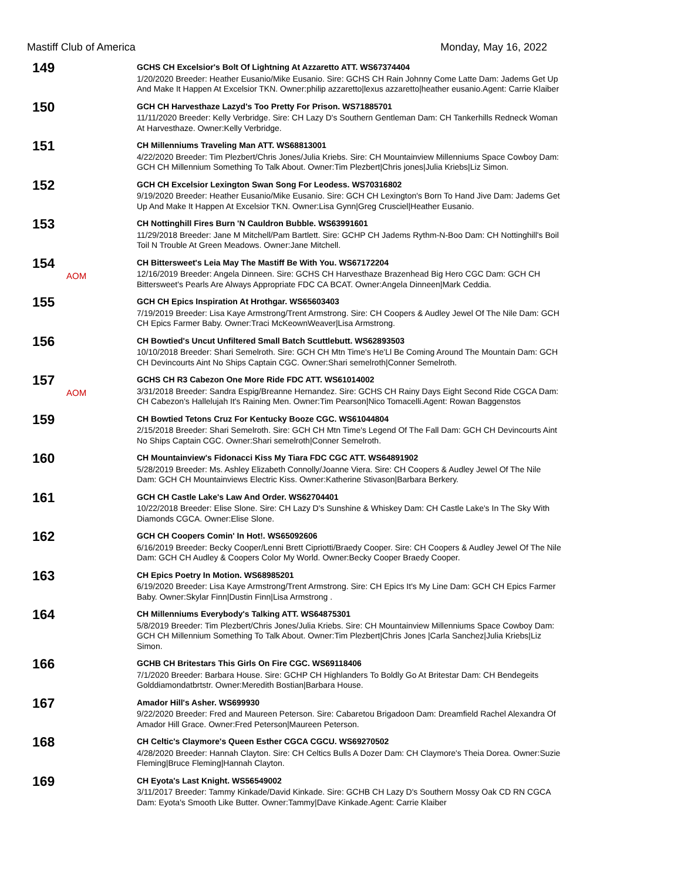Mastiff Club of America Monday, May 16, 2022
149
GCHS CH Excelsior's Bolt Of Lightning At Azzaretto ATT. WS67374404
1/20/2020 Breeder: Heather Eusanio/Mike Eusanio. Sire: GCHS CH Rain Johnny Come Latte Dam: Jadems Get Up And Make It Happen At Excelsior TKN. Owner:philip azzaretto|lexus azzaretto|heather eusanio.Agent: Carrie Klaiber
150
GCH CH Harvesthaze Lazyd's Too Pretty For Prison. WS71885701
11/11/2020 Breeder: Kelly Verbridge. Sire: CH Lazy D's Southern Gentleman Dam: CH Tankerhills Redneck Woman At Harvesthaze. Owner:Kelly Verbridge.
151
CH Millenniums Traveling Man ATT. WS68813001
4/22/2020 Breeder: Tim Plezbert/Chris Jones/Julia Kriebs. Sire: CH Mountainview Millenniums Space Cowboy Dam: GCH CH Millennium Something To Talk About. Owner:Tim Plezbert|Chris jones|Julia Kriebs|Liz Simon.
152
GCH CH Excelsior Lexington Swan Song For Leodess. WS70316802
9/19/2020 Breeder: Heather Eusanio/Mike Eusanio. Sire: GCH CH Lexington's Born To Hand Jive Dam: Jadems Get Up And Make It Happen At Excelsior TKN. Owner:Lisa Gynn|Greg Crusciel|Heather Eusanio.
153
CH Nottinghill Fires Burn 'N Cauldron Bubble. WS63991601
11/29/2018 Breeder: Jane M Mitchell/Pam Bartlett. Sire: GCHP CH Jadems Rythm-N-Boo Dam: CH Nottinghill's Boil Toil N Trouble At Green Meadows. Owner:Jane Mitchell.
154
AOM
CH Bittersweet's Leia May The Mastiff Be With You. WS67172204
12/16/2019 Breeder: Angela Dinneen. Sire: GCHS CH Harvesthaze Brazenhead Big Hero CGC Dam: GCH CH Bittersweet's Pearls Are Always Appropriate FDC CA BCAT. Owner:Angela Dinneen|Mark Ceddia.
155
GCH CH Epics Inspiration At Hrothgar. WS65603403
7/19/2019 Breeder: Lisa Kaye Armstrong/Trent Armstrong. Sire: CH Coopers & Audley Jewel Of The Nile Dam: GCH CH Epics Farmer Baby. Owner:Traci McKeownWeaver|Lisa Armstrong.
156
CH Bowtied's Uncut Unfiltered Small Batch Scuttlebutt. WS62893503
10/10/2018 Breeder: Shari Semelroth. Sire: GCH CH Mtn Time's He'Ll Be Coming Around The Mountain Dam: GCH CH Devincourts Aint No Ships Captain CGC. Owner:Shari semelroth|Conner Semelroth.
157
AOM
GCHS CH R3 Cabezon One More Ride FDC ATT. WS61014002
3/31/2018 Breeder: Sandra Espig/Breanne Hernandez. Sire: GCHS CH Rainy Days Eight Second Ride CGCA Dam: CH Cabezon's Hallelujah It's Raining Men. Owner:Tim Pearson|Nico Tomacelli.Agent: Rowan Baggenstos
159
CH Bowtied Tetons Cruz For Kentucky Booze CGC. WS61044804
2/15/2018 Breeder: Shari Semelroth. Sire: GCH CH Mtn Time's Legend Of The Fall Dam: GCH CH Devincourts Aint No Ships Captain CGC. Owner:Shari semelroth|Conner Semelroth.
160
CH Mountainview's Fidonacci Kiss My Tiara FDC CGC ATT. WS64891902
5/28/2019 Breeder: Ms. Ashley Elizabeth Connolly/Joanne Viera. Sire: CH Coopers & Audley Jewel Of The Nile Dam: GCH CH Mountainviews Electric Kiss. Owner:Katherine Stivason|Barbara Berkery.
161
GCH CH Castle Lake's Law And Order. WS62704401
10/22/2018 Breeder: Elise Slone. Sire: CH Lazy D's Sunshine & Whiskey Dam: CH Castle Lake's In The Sky With Diamonds CGCA. Owner:Elise Slone.
162
GCH CH Coopers Comin' In Hot!. WS65092606
6/16/2019 Breeder: Becky Cooper/Lenni Brett Cipriotti/Braedy Cooper. Sire: CH Coopers & Audley Jewel Of The Nile Dam: GCH CH Audley & Coopers Color My World. Owner:Becky Cooper Braedy Cooper.
163
CH Epics Poetry In Motion. WS68985201
6/19/2020 Breeder: Lisa Kaye Armstrong/Trent Armstrong. Sire: CH Epics It's My Line Dam: GCH CH Epics Farmer Baby. Owner:Skylar Finn|Dustin Finn|Lisa Armstrong .
164
CH Millenniums Everybody's Talking ATT. WS64875301
5/8/2019 Breeder: Tim Plezbert/Chris Jones/Julia Kriebs. Sire: CH Mountainview Millenniums Space Cowboy Dam: GCH CH Millennium Something To Talk About. Owner:Tim Plezbert|Chris Jones |Carla Sanchez|Julia Kriebs|Liz Simon.
166
GCHB CH Britestars This Girls On Fire CGC. WS69118406
7/1/2020 Breeder: Barbara House. Sire: GCHP CH Highlanders To Boldly Go At Britestar Dam: CH Bendegeits Golddiamondatbrtstr. Owner:Meredith Bostian|Barbara House.
167
Amador Hill's Asher. WS699930
9/22/2020 Breeder: Fred and Maureen Peterson. Sire: Cabaretou Brigadoon Dam: Dreamfield Rachel Alexandra Of Amador Hill Grace. Owner:Fred Peterson|Maureen Peterson.
168
CH Celtic's Claymore's Queen Esther CGCA CGCU. WS69270502
4/28/2020 Breeder: Hannah Clayton. Sire: CH Celtics Bulls A Dozer Dam: CH Claymore's Theia Dorea. Owner:Suzie Fleming|Bruce Fleming|Hannah Clayton.
169
CH Eyota's Last Knight. WS56549002
3/11/2017 Breeder: Tammy Kinkade/David Kinkade. Sire: GCHB CH Lazy D's Southern Mossy Oak CD RN CGCA Dam: Eyota's Smooth Like Butter. Owner:Tammy|Dave Kinkade.Agent: Carrie Klaiber